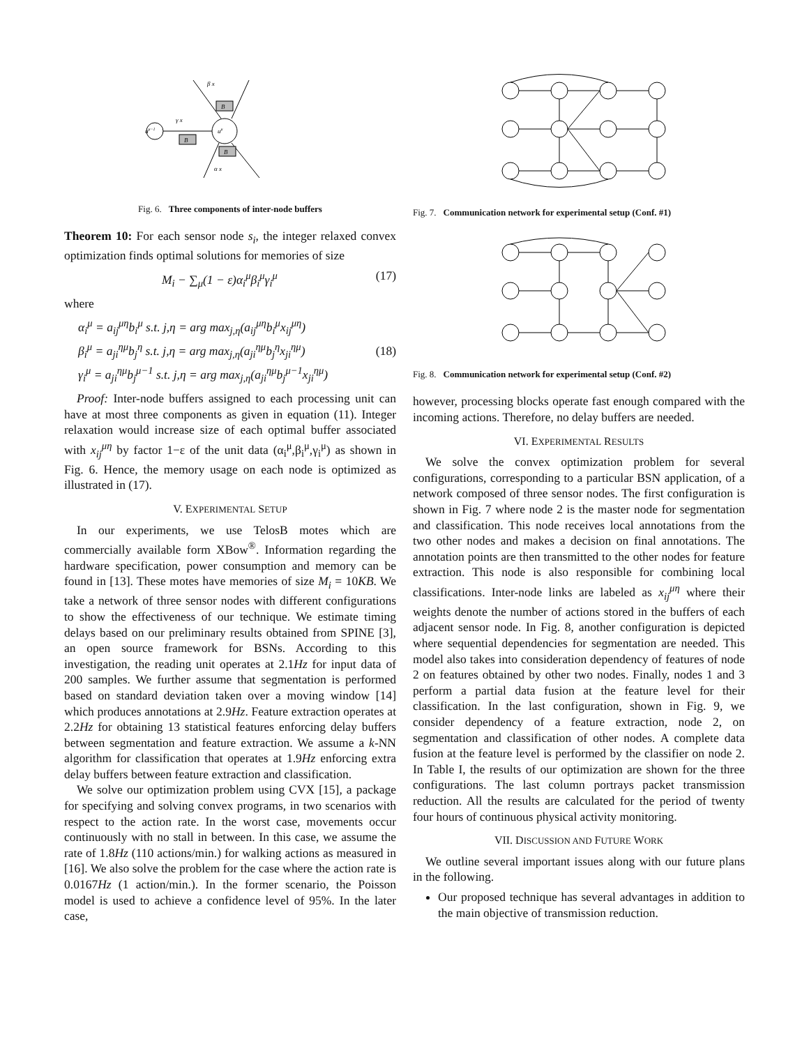uμ−1
uμ
B
B
B
β x
γ x
α x
Fig. 6. Three components of inter-node buffers
Theorem 10: For each sensor node s<sub>i</sub>, the integer relaxed convex optimization finds optimal solutions for memories of size
M<sub>i</sub> − ∑<sub>μ</sub>(1 − ε)α<sub>i</sub><sup>μ</sup>β<sub>i</sub><sup>μ</sup>γ<sub>i</sub><sup>μ</sup> (17)
where
α<sub>i</sub><sup>μ</sup> = a<sub>ij</sub><sup>μη</sup>b<sub>i</sub><sup>μ</sup> s.t. j,η = arg max<sub>j,η</sub>(a<sub>ij</sub><sup>μη</sup>b<sub>i</sub><sup>μ</sup>x<sub>ij</sub><sup>μη</sup>)
β<sub>i</sub><sup>μ</sup> = a<sub>ji</sub><sup>ημ</sup>b<sub>j</sub><sup>η</sup> s.t. j,η = arg max<sub>j,η</sub>(a<sub>ji</sub><sup>ημ</sup>b<sub>j</sub><sup>η</sup>x<sub>ji</sub><sup>ημ</sup>)
γ<sub>i</sub><sup>μ</sup> = a<sub>ji</sub><sup>ημ</sup>b<sub>j</sub><sup>μ−1</sup> s.t. j,η = arg max<sub>j,η</sub>(a<sub>ji</sub><sup>ημ</sup>b<sub>j</sub><sup>μ−1</sup>x<sub>ji</sub><sup>ημ</sup>) (18)
Proof: Inter-node buffers assigned to each processing unit can have at most three components as given in equation (11). Integer relaxation would increase size of each optimal buffer associated with x<sub>ij</sub><sup>μη</sup> by factor 1−ε of the unit data (α<sub>i</sub><sup>μ</sup>,β<sub>i</sub><sup>μ</sup>,γ<sub>i</sub><sup>μ</sup>) as shown in Fig. 6. Hence, the memory usage on each node is optimized as illustrated in (17).
V. EXPERIMENTAL SETUP
In our experiments, we use TelosB motes which are commercially available form XBow<sup>®</sup>. Information regarding the hardware specification, power consumption and memory can be found in [13]. These motes have memories of size M<sub>i</sub> = 10KB. We take a network of three sensor nodes with different configurations to show the effectiveness of our technique. We estimate timing delays based on our preliminary results obtained from SPINE [3], an open source framework for BSNs. According to this investigation, the reading unit operates at 2.1Hz for input data of 200 samples. We further assume that segmentation is performed based on standard deviation taken over a moving window [14] which produces annotations at 2.9Hz. Feature extraction operates at 2.2Hz for obtaining 13 statistical features enforcing delay buffers between segmentation and feature extraction. We assume a k-NN algorithm for classification that operates at 1.9Hz enforcing extra delay buffers between feature extraction and classification.
We solve our optimization problem using CVX [15], a package for specifying and solving convex programs, in two scenarios with respect to the action rate. In the worst case, movements occur continuously with no stall in between. In this case, we assume the rate of 1.8Hz (110 actions/min.) for walking actions as measured in [16]. We also solve the problem for the case where the action rate is 0.0167Hz (1 action/min.). In the former scenario, the Poisson model is used to achieve a confidence level of 95%. In the later case,
Fig. 7. Communication network for experimental setup (Conf. #1)
Fig. 8. Communication network for experimental setup (Conf. #2)
however, processing blocks operate fast enough compared with the incoming actions. Therefore, no delay buffers are needed.
VI. EXPERIMENTAL RESULTS
We solve the convex optimization problem for several configurations, corresponding to a particular BSN application, of a network composed of three sensor nodes. The first configuration is shown in Fig. 7 where node 2 is the master node for segmentation and classification. This node receives local annotations from the two other nodes and makes a decision on final annotations. The annotation points are then transmitted to the other nodes for feature extraction. This node is also responsible for combining local classifications. Inter-node links are labeled as x<sub>ij</sub><sup>μη</sup> where their weights denote the number of actions stored in the buffers of each adjacent sensor node. In Fig. 8, another configuration is depicted where sequential dependencies for segmentation are needed. This model also takes into consideration dependency of features of node 2 on features obtained by other two nodes. Finally, nodes 1 and 3 perform a partial data fusion at the feature level for their classification. In the last configuration, shown in Fig. 9, we consider dependency of a feature extraction, node 2, on segmentation and classification of other nodes. A complete data fusion at the feature level is performed by the classifier on node 2. In Table I, the results of our optimization are shown for the three configurations. The last column portrays packet transmission reduction. All the results are calculated for the period of twenty four hours of continuous physical activity monitoring.
VII. DISCUSSION AND FUTURE WORK
We outline several important issues along with our future plans in the following.
Our proposed technique has several advantages in addition to the main objective of transmission reduction.